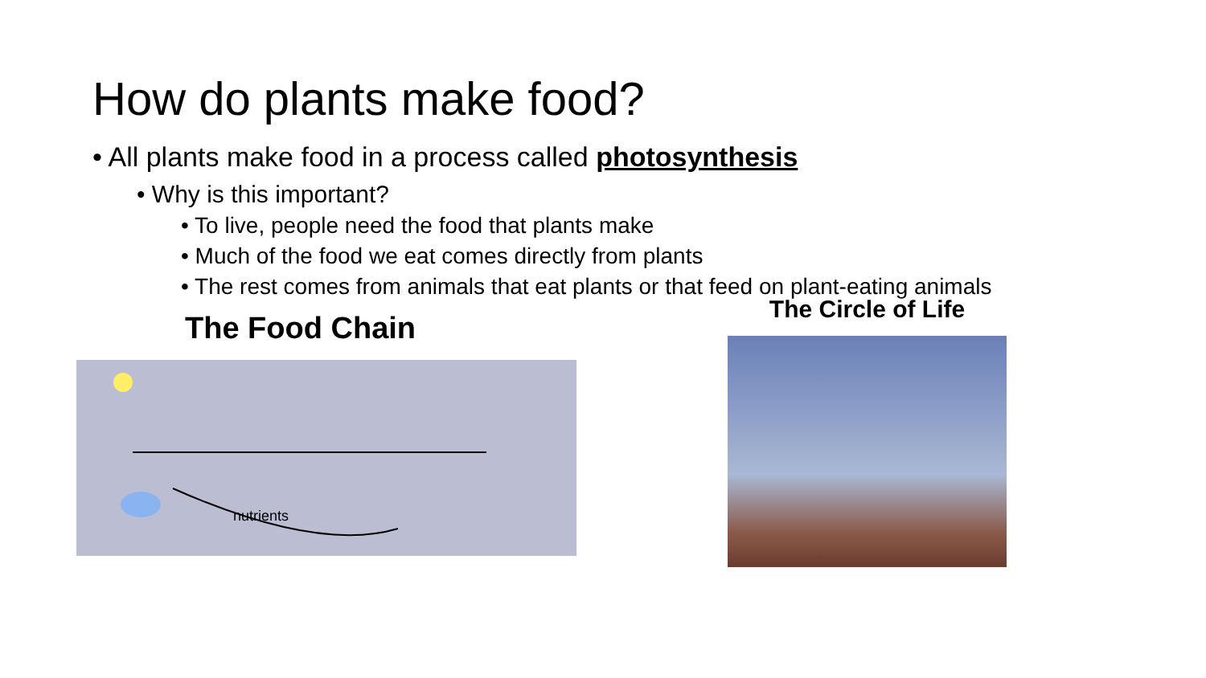How do plants make food?
• All plants make food in a process called photosynthesis
• Why is this important?
• To live, people need the food that plants make
• Much of the food we eat comes directly from plants
• The rest comes from animals that eat plants or that feed on plant-eating animals
The Food Chain
nutrients
The Circle of Life